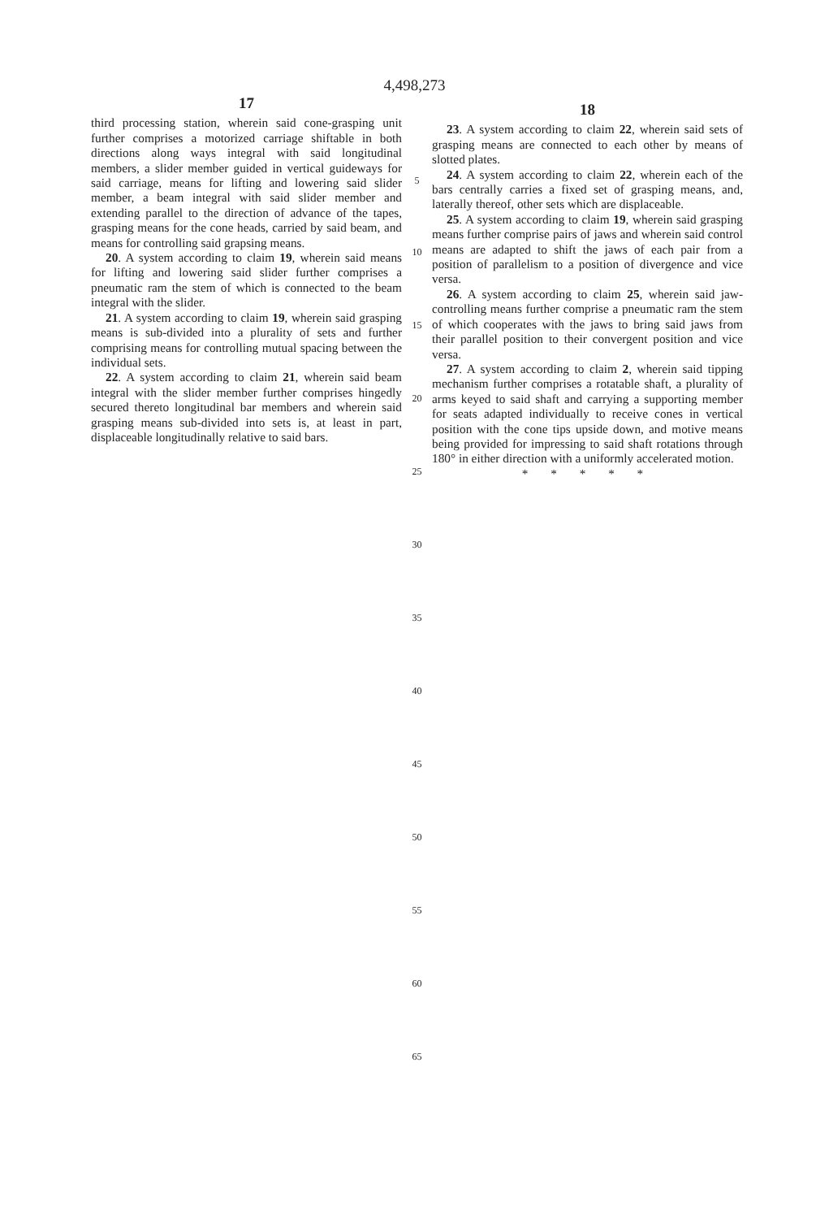4,498,273
17
third processing station, wherein said cone-grasping unit further comprises a motorized carriage shiftable in both directions along ways integral with said longitudinal members, a slider member guided in vertical guideways for said carriage, means for lifting and lowering said slider member, a beam integral with said slider member and extending parallel to the direction of advance of the tapes, grasping means for the cone heads, carried by said beam, and means for controlling said grapsing means.
20. A system according to claim 19, wherein said means for lifting and lowering said slider further comprises a pneumatic ram the stem of which is connected to the beam integral with the slider.
21. A system according to claim 19, wherein said grasping means is sub-divided into a plurality of sets and further comprising means for controlling mutual spacing between the individual sets.
22. A system according to claim 21, wherein said beam integral with the slider member further comprises hingedly secured thereto longitudinal bar members and wherein said grasping means sub-divided into sets is, at least in part, displaceable longitudinally relative to said bars.
5
10
15
20
25
30
35
40
45
50
55
60
65
18
23. A system according to claim 22, wherein said sets of grasping means are connected to each other by means of slotted plates.
24. A system according to claim 22, wherein each of the bars centrally carries a fixed set of grasping means, and, laterally thereof, other sets which are displaceable.
25. A system according to claim 19, wherein said grasping means further comprise pairs of jaws and wherein said control means are adapted to shift the jaws of each pair from a position of parallelism to a position of divergence and vice versa.
26. A system according to claim 25, wherein said jaw-controlling means further comprise a pneumatic ram the stem of which cooperates with the jaws to bring said jaws from their parallel position to their convergent position and vice versa.
27. A system according to claim 2, wherein said tipping mechanism further comprises a rotatable shaft, a plurality of arms keyed to said shaft and carrying a supporting member for seats adapted individually to receive cones in vertical position with the cone tips upside down, and motive means being provided for impressing to said shaft rotations through 180° in either direction with a uniformly accelerated motion.
* * * * *